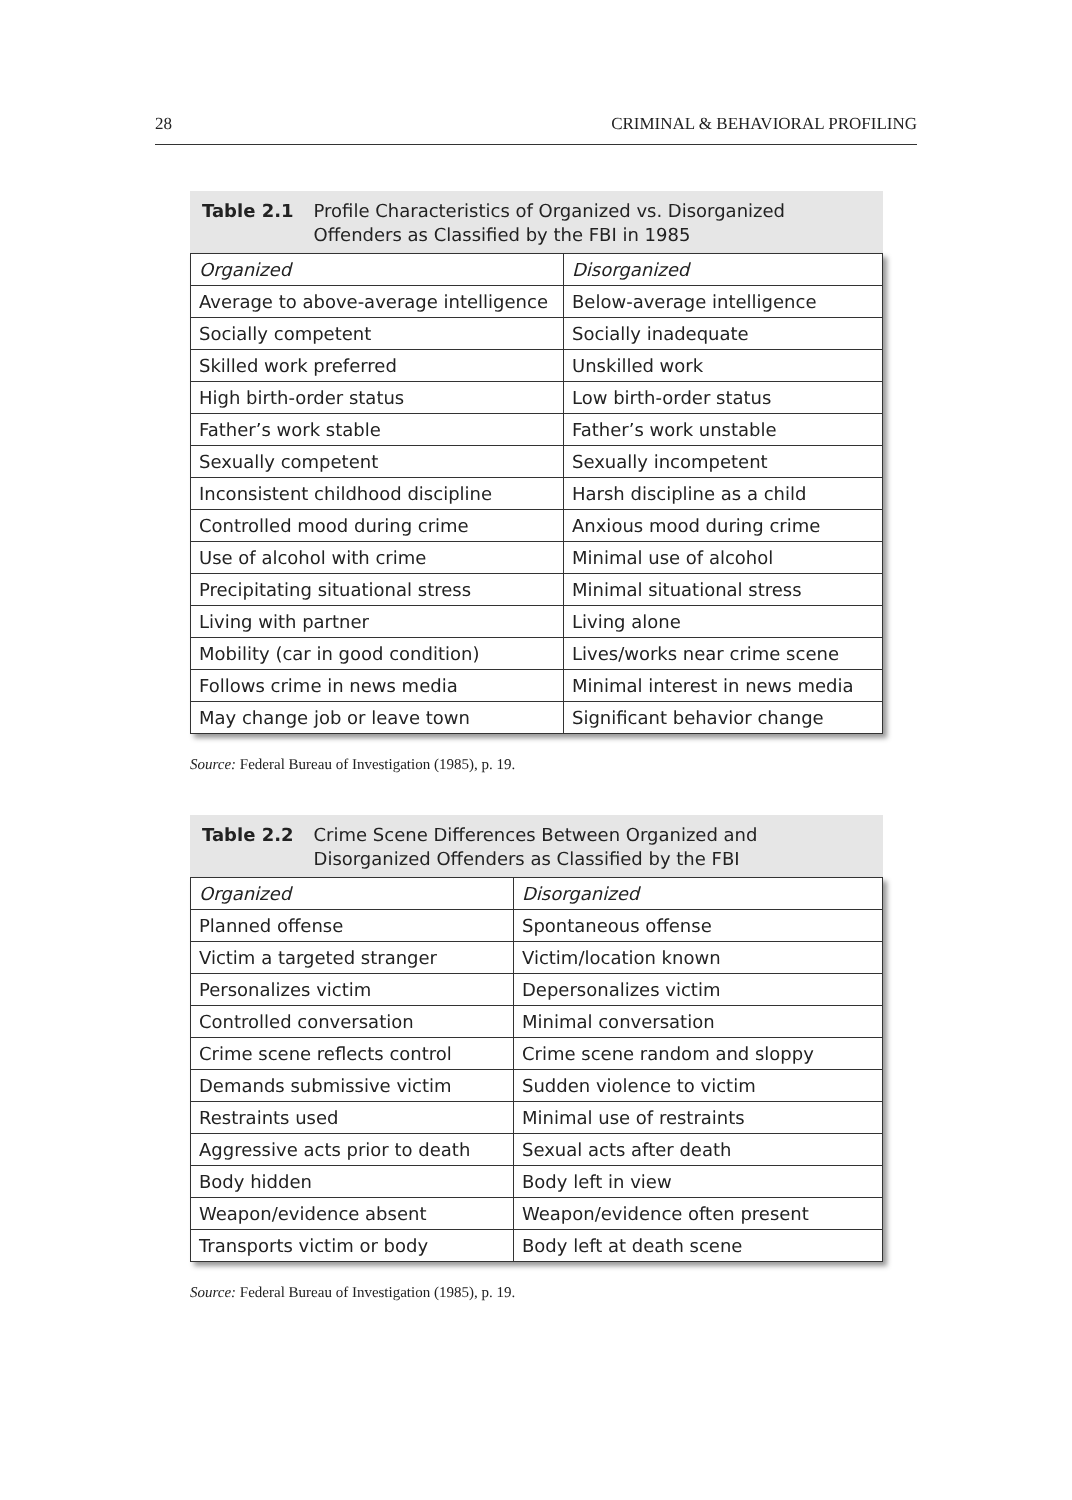28 CRIMINAL & BEHAVIORAL PROFILING
Table 2.1 Profile Characteristics of Organized vs. Disorganized Offenders as Classified by the FBI in 1985
| Organized | Disorganized |
| Average to above-average intelligence | Below-average intelligence |
| Socially competent | Socially inadequate |
| Skilled work preferred | Unskilled work |
| High birth-order status | Low birth-order status |
| Father’s work stable | Father’s work unstable |
| Sexually competent | Sexually incompetent |
| Inconsistent childhood discipline | Harsh discipline as a child |
| Controlled mood during crime | Anxious mood during crime |
| Use of alcohol with crime | Minimal use of alcohol |
| Precipitating situational stress | Minimal situational stress |
| Living with partner | Living alone |
| Mobility (car in good condition) | Lives/works near crime scene |
| Follows crime in news media | Minimal interest in news media |
| May change job or leave town | Significant behavior change |
Source: Federal Bureau of Investigation (1985), p. 19.
Table 2.2 Crime Scene Differences Between Organized and Disorganized Offenders as Classified by the FBI
| Organized | Disorganized |
| Planned offense | Spontaneous offense |
| Victim a targeted stranger | Victim/location known |
| Personalizes victim | Depersonalizes victim |
| Controlled conversation | Minimal conversation |
| Crime scene reflects control | Crime scene random and sloppy |
| Demands submissive victim | Sudden violence to victim |
| Restraints used | Minimal use of restraints |
| Aggressive acts prior to death | Sexual acts after death |
| Body hidden | Body left in view |
| Weapon/evidence absent | Weapon/evidence often present |
| Transports victim or body | Body left at death scene |
Source: Federal Bureau of Investigation (1985), p. 19.